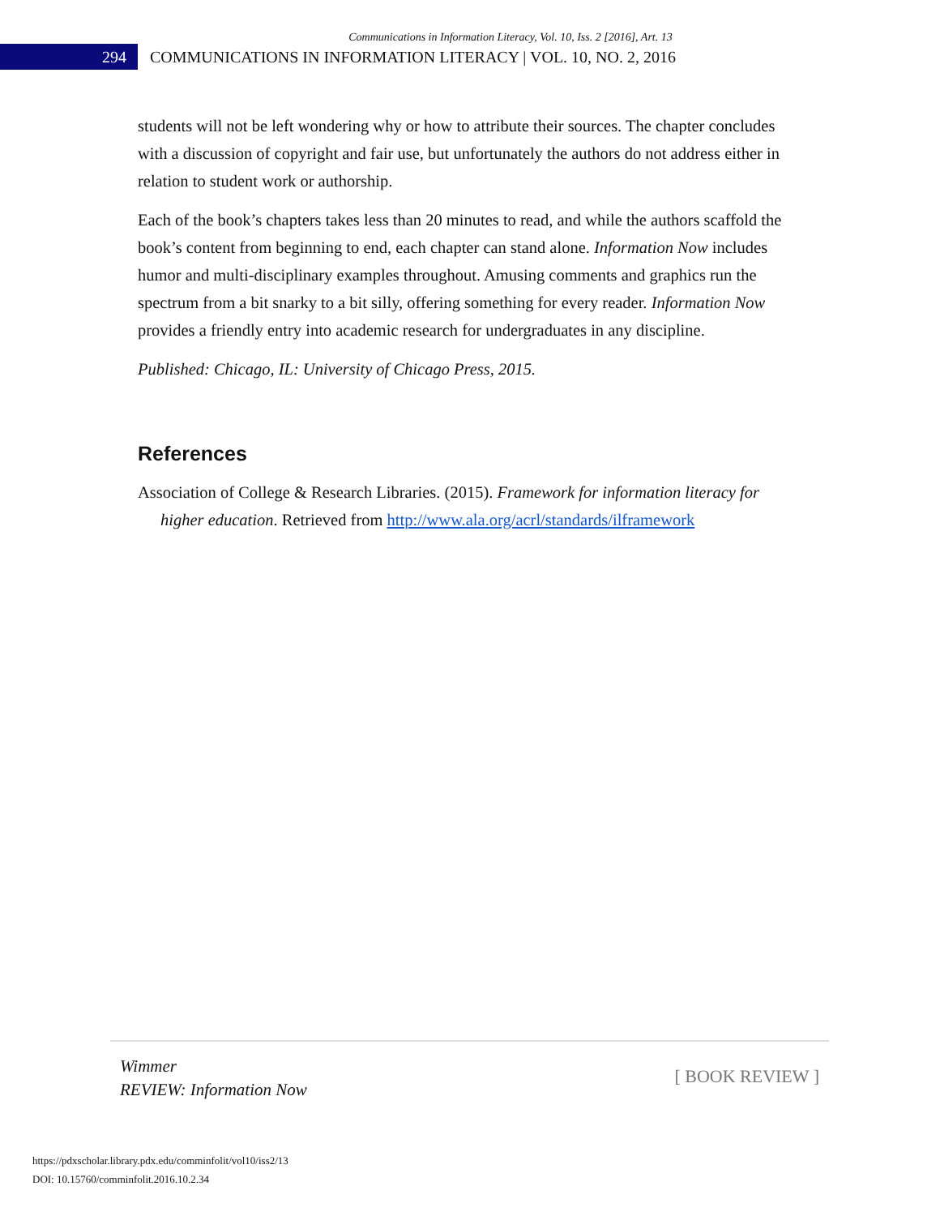Communications in Information Literacy, Vol. 10, Iss. 2 [2016], Art. 13
294
COMMUNICATIONS IN INFORMATION LITERACY | VOL. 10, NO. 2, 2016
students will not be left wondering why or how to attribute their sources. The chapter concludes with a discussion of copyright and fair use, but unfortunately the authors do not address either in relation to student work or authorship.
Each of the book’s chapters takes less than 20 minutes to read, and while the authors scaffold the book’s content from beginning to end, each chapter can stand alone. Information Now includes humor and multi-disciplinary examples throughout. Amusing comments and graphics run the spectrum from a bit snarky to a bit silly, offering something for every reader. Information Now provides a friendly entry into academic research for undergraduates in any discipline.
Published: Chicago, IL: University of Chicago Press, 2015.
References
Association of College & Research Libraries. (2015). Framework for information literacy for higher education. Retrieved from http://www.ala.org/acrl/standards/ilframework
Wimmer
REVIEW: Information Now
[ BOOK REVIEW ]
https://pdxscholar.library.pdx.edu/comminfolit/vol10/iss2/13
DOI: 10.15760/comminfolit.2016.10.2.34